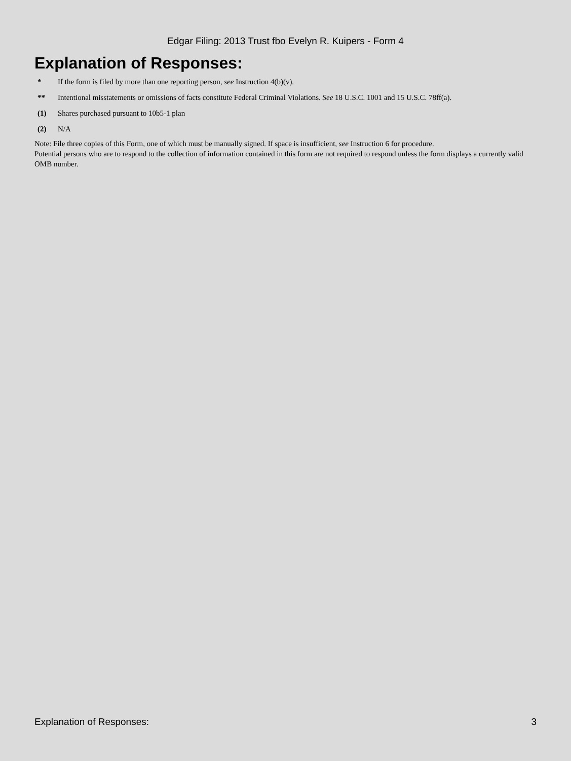Edgar Filing: 2013 Trust fbo Evelyn R. Kuipers - Form 4
Explanation of Responses:
| * | If the form is filed by more than one reporting person, see Instruction 4(b)(v). |
| ** | Intentional misstatements or omissions of facts constitute Federal Criminal Violations. See 18 U.S.C. 1001 and 15 U.S.C. 78ff(a). |
| (1) | Shares purchased pursuant to 10b5-1 plan |
| (2) | N/A |
Note: File three copies of this Form, one of which must be manually signed. If space is insufficient, see Instruction 6 for procedure.
Potential persons who are to respond to the collection of information contained in this form are not required to respond unless the form displays a currently valid OMB number.
Explanation of Responses: 3